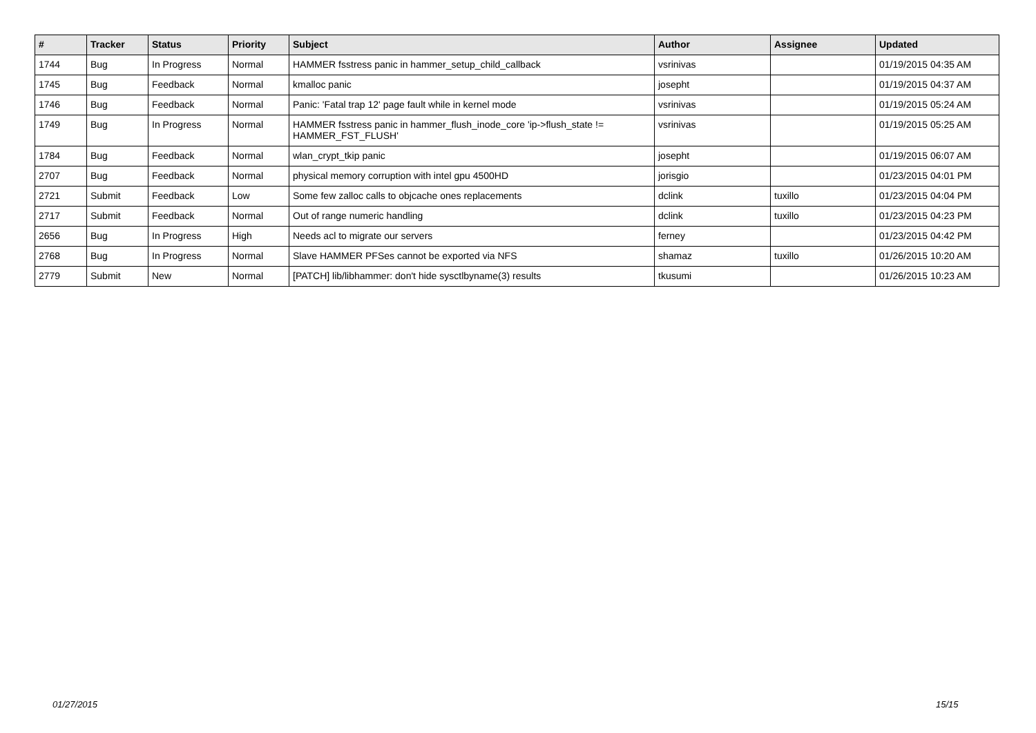| # | Tracker | Status | Priority | Subject | Author | Assignee | Updated |
| --- | --- | --- | --- | --- | --- | --- | --- |
| 1744 | Bug | In Progress | Normal | HAMMER fsstress panic in hammer_setup_child_callback | vsrinivas | | 01/19/2015 04:35 AM |
| 1745 | Bug | Feedback | Normal | kmalloc panic | josepht | | 01/19/2015 04:37 AM |
| 1746 | Bug | Feedback | Normal | Panic: 'Fatal trap 12' page fault while in kernel mode | vsrinivas | | 01/19/2015 05:24 AM |
| 1749 | Bug | In Progress | Normal | HAMMER fsstress panic in hammer_flush_inode_core 'ip->flush_state != HAMMER_FST_FLUSH' | vsrinivas | | 01/19/2015 05:25 AM |
| 1784 | Bug | Feedback | Normal | wlan_crypt_tkip panic | josepht | | 01/19/2015 06:07 AM |
| 2707 | Bug | Feedback | Normal | physical memory corruption with intel gpu 4500HD | jorisgio | | 01/23/2015 04:01 PM |
| 2721 | Submit | Feedback | Low | Some few zalloc calls to objcache ones replacements | dclink | tuxillo | 01/23/2015 04:04 PM |
| 2717 | Submit | Feedback | Normal | Out of range numeric handling | dclink | tuxillo | 01/23/2015 04:23 PM |
| 2656 | Bug | In Progress | High | Needs acl to migrate our servers | ferney | | 01/23/2015 04:42 PM |
| 2768 | Bug | In Progress | Normal | Slave HAMMER PFSes cannot be exported via NFS | shamaz | tuxillo | 01/26/2015 10:20 AM |
| 2779 | Submit | New | Normal | [PATCH] lib/libhammer: don't hide sysctlbyname(3) results | tkusumi | | 01/26/2015 10:23 AM |
01/27/2015 15/15